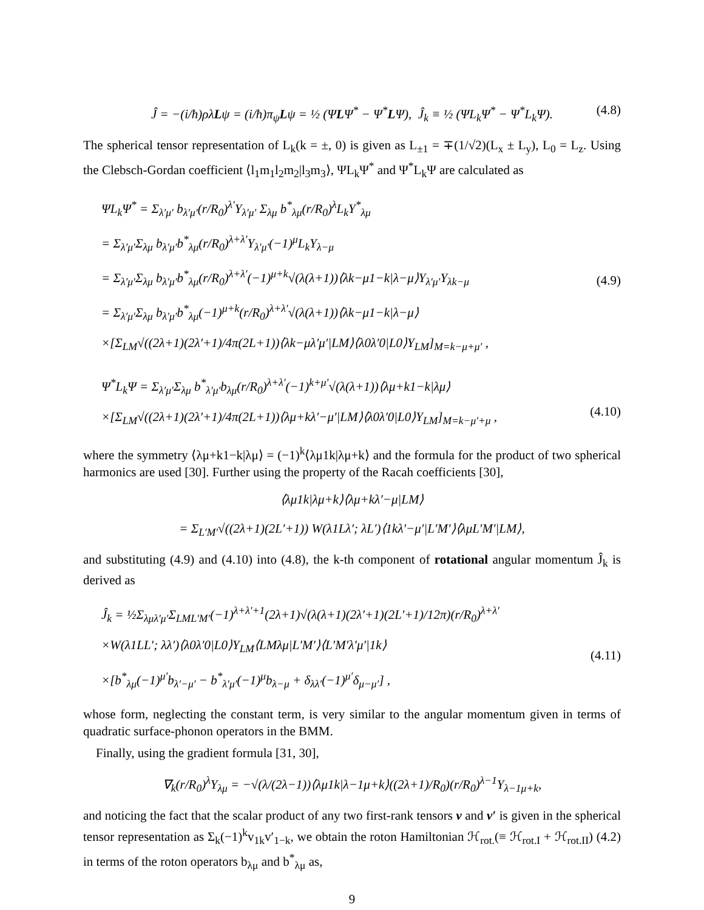Ĵ = −(i/ħ)ρλLψ = (i/ħ)π<sub>ψ</sub>Lψ = ½ (ΨLΨ<sup>*</sup> − Ψ<sup>*</sup>LΨ), Ĵ<sub>k</sub> ≡ ½ (ΨL<sub>k</sub>Ψ<sup>*</sup> − Ψ<sup>*</sup>L<sub>k</sub>Ψ). (4.8)
The spherical tensor representation of L<sub>k</sub>(k = ±, 0) is given as L<sub>±1</sub> = ∓(1/√2)(L<sub>x</sub> ± L<sub>y</sub>), L<sub>0</sub> = L<sub>z</sub>. Using the Clebsch-Gordan coefficient ⟨l<sub>1</sub>m<sub>1</sub>l<sub>2</sub>m<sub>2</sub>|l<sub>3</sub>m<sub>3</sub>⟩, ΨL<sub>k</sub>Ψ<sup>*</sup> and Ψ<sup>*</sup>L<sub>k</sub>Ψ are calculated as
ΨL<sub>k</sub>Ψ<sup>*</sup> = Σ<sub>λ′μ′</sub> b<sub>λ′μ′</sub>(r/R<sub>0</sub>)<sup>λ′</sup>Y<sub>λ′μ′</sub> Σ<sub>λμ</sub> b<sup>*</sup><sub>λμ</sub>(r/R<sub>0</sub>)<sup>λ</sup>L<sub>k</sub>Y<sup>*</sup><sub>λμ</sub>
= Σ<sub>λ′μ′</sub>Σ<sub>λμ</sub> b<sub>λ′μ′</sub>b<sup>*</sup><sub>λμ</sub>(r/R<sub>0</sub>)<sup>λ+λ′</sup>Y<sub>λ′μ′</sub>(−1)<sup>μ</sup>L<sub>k</sub>Y<sub>λ−μ</sub>
= Σ<sub>λ′μ′</sub>Σ<sub>λμ</sub> b<sub>λ′μ′</sub>b<sup>*</sup><sub>λμ</sub>(r/R<sub>0</sub>)<sup>λ+λ′</sup>(−1)<sup>μ+k</sup>√(λ(λ+1))⟨λk−μ1−k|λ−μ⟩Y<sub>λ′μ′</sub>Y<sub>λk−μ</sub>
= Σ<sub>λ′μ′</sub>Σ<sub>λμ</sub> b<sub>λ′μ′</sub>b<sup>*</sup><sub>λμ</sub>(−1)<sup>μ+k</sup>(r/R<sub>0</sub>)<sup>λ+λ′</sup>√(λ(λ+1))⟨λk−μ1−k|λ−μ⟩
×[Σ<sub>LM</sub>√((2λ+1)(2λ′+1)/4π(2L+1))⟨λk−μλ′μ′|LM⟩⟨λ0λ′0|L0⟩Y<sub>LM</sub>]<sub>M=k−μ+μ′</sub> ,
(4.9)
Ψ<sup>*</sup>L<sub>k</sub>Ψ = Σ<sub>λ′μ′</sub>Σ<sub>λμ</sub> b<sup>*</sup><sub>λ′μ′</sub>b<sub>λμ</sub>(r/R<sub>0</sub>)<sup>λ+λ′</sup>(−1)<sup>k+μ′</sup>√(λ(λ+1))⟨λμ+k1−k|λμ⟩
×[Σ<sub>LM</sub>√((2λ+1)(2λ′+1)/4π(2L+1))⟨λμ+kλ′−μ′|LM⟩⟨λ0λ′0|L0⟩Y<sub>LM</sub>]<sub>M=k−μ′+μ</sub> ,
(4.10)
where the symmetry ⟨λμ+k1−k|λμ⟩ = (−1)<sup>k</sup>⟨λμ1k|λμ+k⟩ and the formula for the product of two spherical harmonics are used [30]. Further using the property of the Racah coefficients [30],
⟨λμ1k|λμ+k⟩⟨λμ+kλ′−μ|LM⟩
= Σ<sub>L′M′</sub>√((2λ+1)(2L′+1)) W(λ1Lλ′; λL′)⟨1kλ′−μ′|L′M′⟩⟨λμL′M′|LM⟩,
and substituting (4.9) and (4.10) into (4.8), the k-th component of rotational angular momentum Ĵ<sub>k</sub> is derived as
Ĵ<sub>k</sub> = ½Σ<sub>λμλ′μ′</sub>Σ<sub>LML′M′</sub>(−1)<sup>λ+λ′+1</sup>(2λ+1)√(λ(λ+1)(2λ′+1)(2L′+1)/12π)(r/R<sub>0</sub>)<sup>λ+λ′</sup>
×W(λ1LL′; λλ′)⟨λ0λ′0|L0⟩Y<sub>LM</sub>⟨LMλμ|L′M′⟩⟨L′M′λ′μ′|1k⟩
×[b<sup>*</sup><sub>λμ</sub>(−1)<sup>μ′</sup>b<sub>λ′−μ′</sub> − b<sup>*</sup><sub>λ′μ′</sub>(−1)<sup>μ</sup>b<sub>λ−μ</sub> + δ<sub>λλ′</sub>(−1)<sup>μ′</sup>δ<sub>μ−μ′</sub>] ,
(4.11)
whose form, neglecting the constant term, is very similar to the angular momentum given in terms of quadratic surface-phonon operators in the BMM.
Finally, using the gradient formula [31, 30],
∇<sub>k</sub>(r/R<sub>0</sub>)<sup>λ</sup>Y<sub>λμ</sub> = −√(λ/(2λ−1))⟨λμ1k|λ−1μ+k⟩((2λ+1)/R<sub>0</sub>)(r/R<sub>0</sub>)<sup>λ−1</sup>Y<sub>λ−1μ+k</sub>,
and noticing the fact that the scalar product of any two first-rank tensors v and v′ is given in the spherical tensor representation as Σ<sub>k</sub>(−1)<sup>k</sup>v<sub>1k</sub>v′<sub>1−k</sub>, we obtain the roton Hamiltonian ℋ<sub>rot.</sub>(≡ ℋ<sub>rot.I</sub> + ℋ<sub>rot.II</sub>) (4.2) in terms of the roton operators b<sub>λμ</sub> and b<sup>*</sup><sub>λμ</sub> as,
9